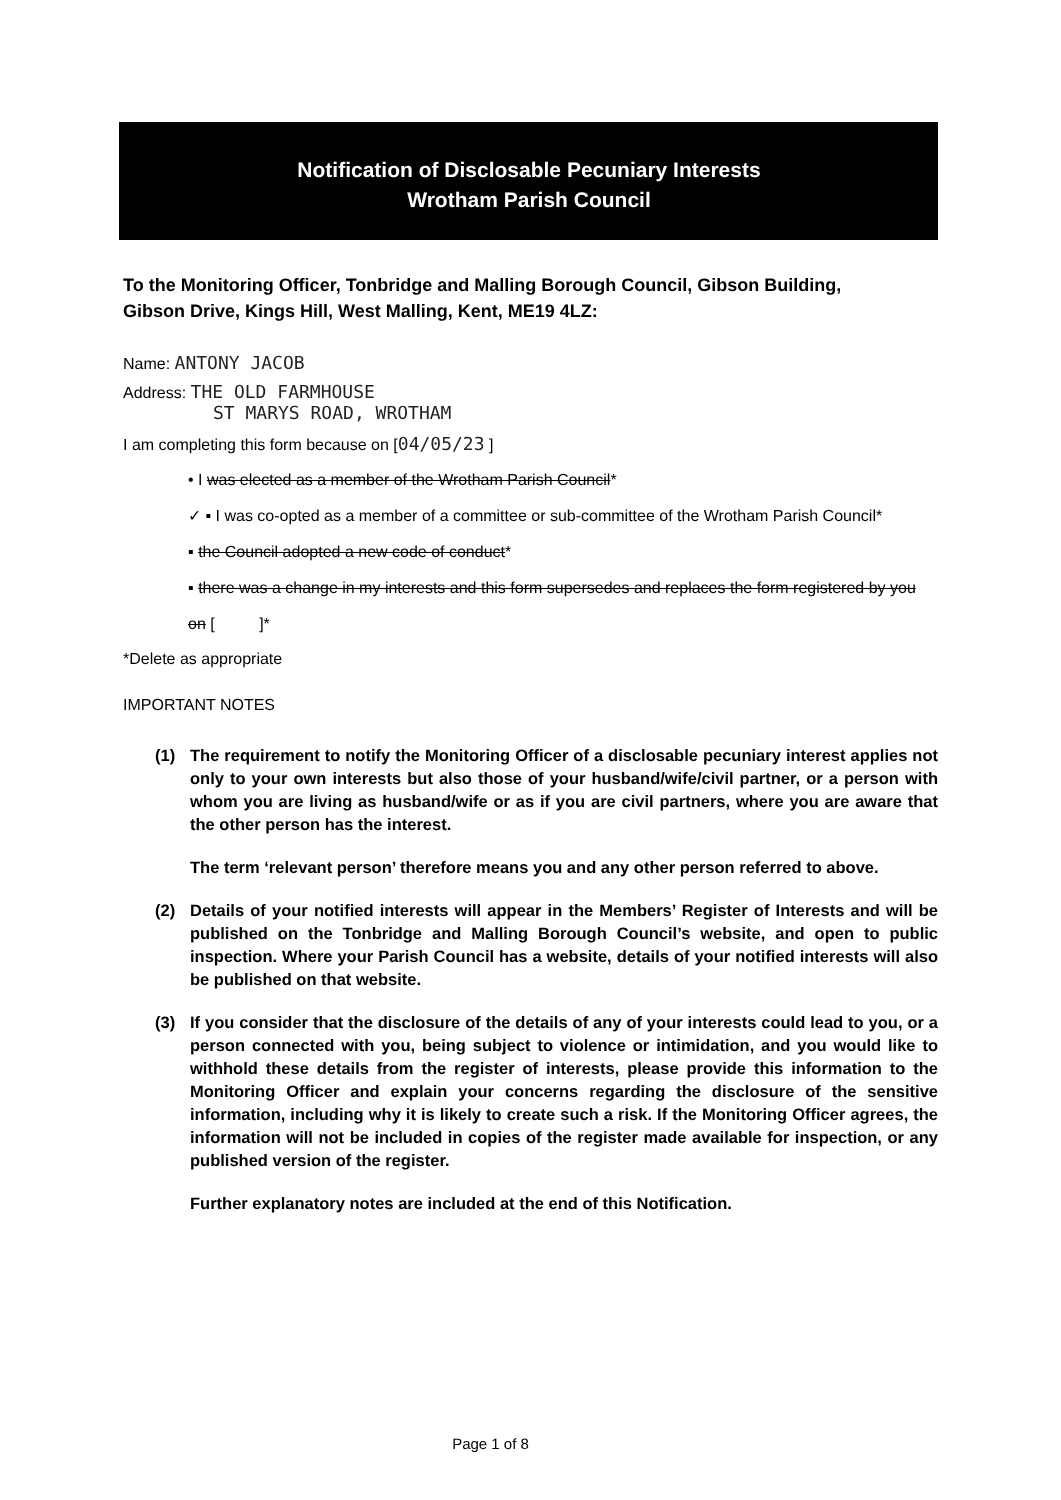Notification of Disclosable Pecuniary Interests
Wrotham Parish Council
To the Monitoring Officer, Tonbridge and Malling Borough Council, Gibson Building, Gibson Drive, Kings Hill, West Malling, Kent, ME19 4LZ:
Name: ANTONY JACOB
Address: THE OLD FARMHOUSE
ST MARYS ROAD, WROTHAM
I am completing this form because on [04/05/23 ]
• I was elected as a member of the Wrotham Parish Council*
✓ ▪ I was co-opted as a member of a committee or sub-committee of the Wrotham Parish Council*
▪ the Council adopted a new code of conduct*
▪ there was a change in my interests and this form supersedes and replaces the form registered by you on [ ]*
*Delete as appropriate
IMPORTANT NOTES
(1) The requirement to notify the Monitoring Officer of a disclosable pecuniary interest applies not only to your own interests but also those of your husband/wife/civil partner, or a person with whom you are living as husband/wife or as if you are civil partners, where you are aware that the other person has the interest.
The term ‘relevant person’ therefore means you and any other person referred to above.
(2) Details of your notified interests will appear in the Members’ Register of Interests and will be published on the Tonbridge and Malling Borough Council’s website, and open to public inspection. Where your Parish Council has a website, details of your notified interests will also be published on that website.
(3) If you consider that the disclosure of the details of any of your interests could lead to you, or a person connected with you, being subject to violence or intimidation, and you would like to withhold these details from the register of interests, please provide this information to the Monitoring Officer and explain your concerns regarding the disclosure of the sensitive information, including why it is likely to create such a risk. If the Monitoring Officer agrees, the information will not be included in copies of the register made available for inspection, or any published version of the register.
Further explanatory notes are included at the end of this Notification.
Page 1 of 8